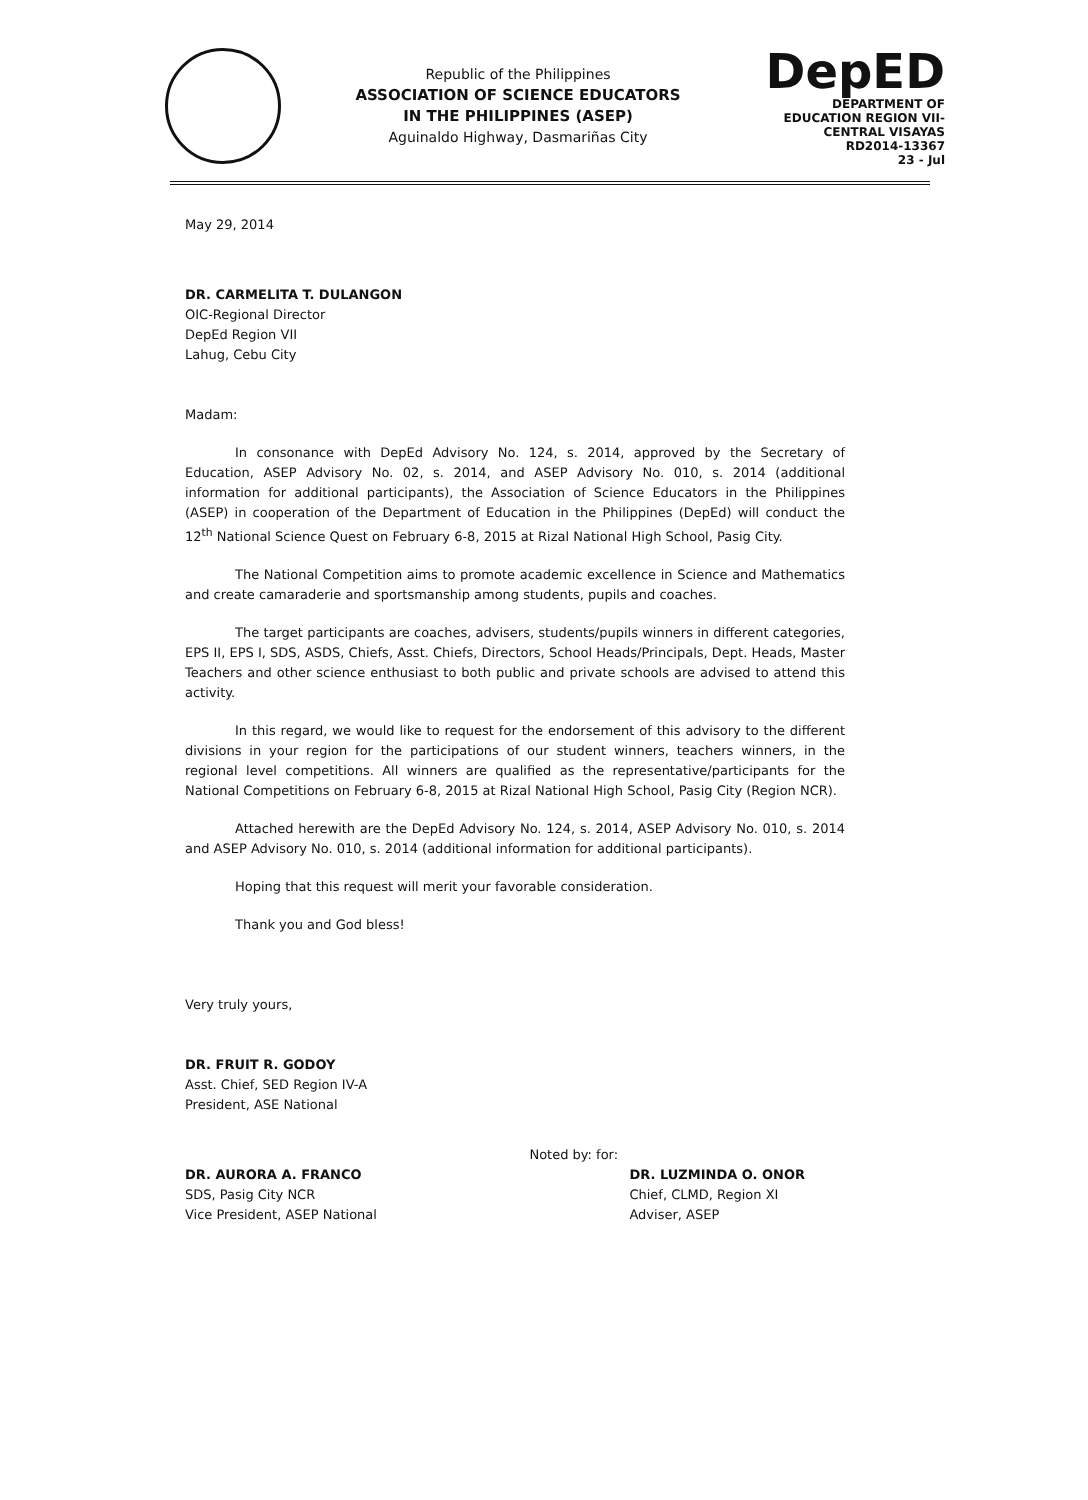Republic of the Philippines
ASSOCIATION OF SCIENCE EDUCATORS
IN THE PHILIPPINES (ASEP)
Aguinaldo Highway, Dasmariñas City
DepED
DEPARTMENT OF EDUCATION REGION VII-CENTRAL VISAYAS
RD2014-13367
23 - Jul
May 29, 2014
DR. CARMELITA T. DULANGON
OIC-Regional Director
DepEd Region VII
Lahug, Cebu City
Madam:
In consonance with DepEd Advisory No. 124, s. 2014, approved by the Secretary of Education, ASEP Advisory No. 02, s. 2014, and ASEP Advisory No. 010, s. 2014 (additional information for additional participants), the Association of Science Educators in the Philippines (ASEP) in cooperation of the Department of Education in the Philippines (DepEd) will conduct the 12<sup>th</sup> National Science Quest on February 6-8, 2015 at Rizal National High School, Pasig City.
The National Competition aims to promote academic excellence in Science and Mathematics and create camaraderie and sportsmanship among students, pupils and coaches.
The target participants are coaches, advisers, students/pupils winners in different categories, EPS II, EPS I, SDS, ASDS, Chiefs, Asst. Chiefs, Directors, School Heads/Principals, Dept. Heads, Master Teachers and other science enthusiast to both public and private schools are advised to attend this activity.
In this regard, we would like to request for the endorsement of this advisory to the different divisions in your region for the participations of our student winners, teachers winners, in the regional level competitions. All winners are qualified as the representative/participants for the National Competitions on February 6-8, 2015 at Rizal National High School, Pasig City (Region NCR).
Attached herewith are the DepEd Advisory No. 124, s. 2014, ASEP Advisory No. 010, s. 2014 and ASEP Advisory No. 010, s. 2014 (additional information for additional participants).
Hoping that this request will merit your favorable consideration.
Thank you and God bless!
Very truly yours,
DR. FRUIT R. GODOY
Asst. Chief, SED Region IV-A
President, ASE National
DR. AURORA A. FRANCO
SDS, Pasig City NCR
Vice President, ASEP National
Noted by: for:
DR. LUZMINDA O. ONOR
Chief, CLMD, Region XI
Adviser, ASEP